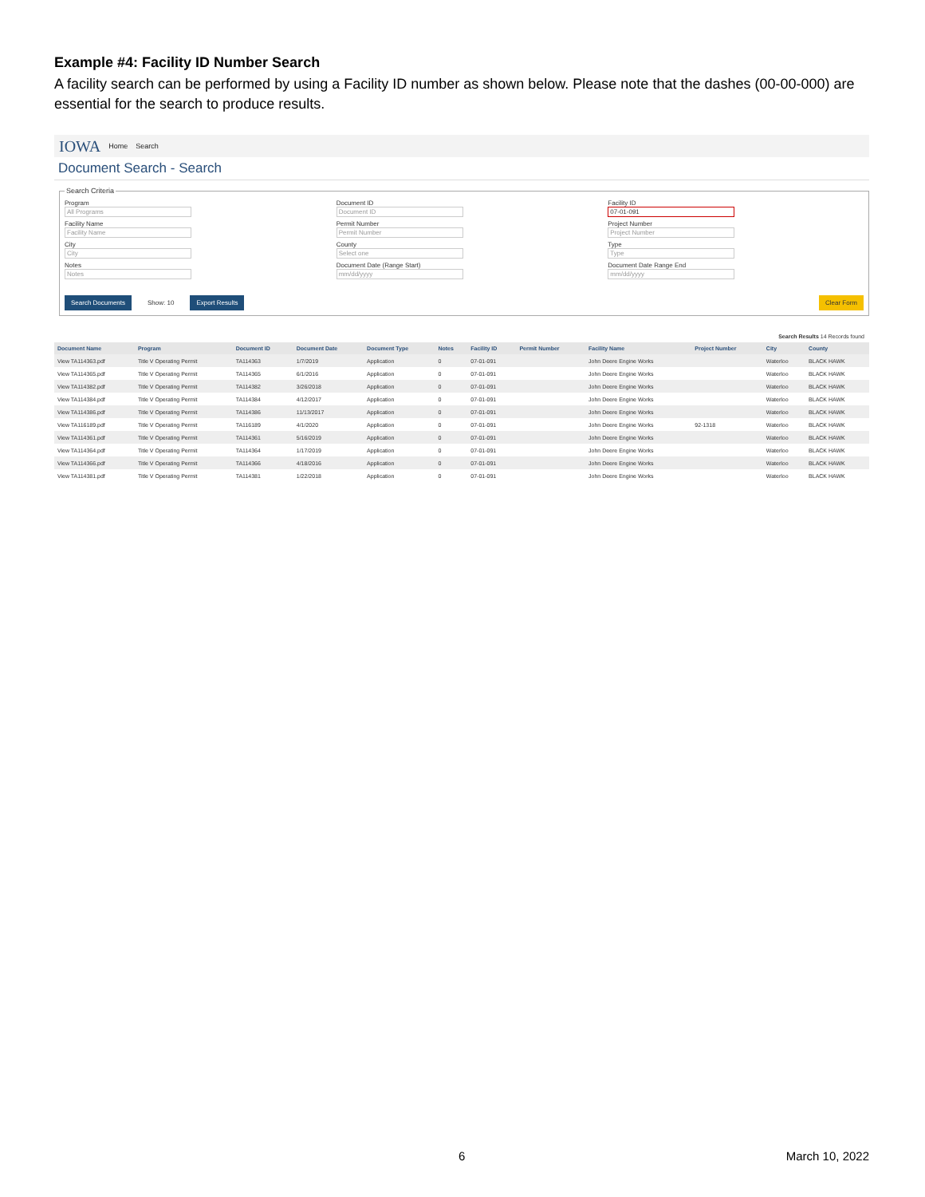Example #4: Facility ID Number Search
A facility search can be performed by using a Facility ID number as shown below. Please note that the dashes (00-00-000) are essential for the search to produce results.
IOWA Home Search
Document Search - Search
Search Criteria
Program
All Programs
Document ID
Document ID
Facility ID
07-01-091
Facility Name
Facility Name
Permit Number
Permit Number
Project Number
Project Number
City
City
County
Select one
Type
Type
Notes
Notes
Document Date (Range Start)
mm/dd/yyyy
Document Date Range End
mm/dd/yyyy
Search Documents Show: 10 Export Results Clear Form
Search Results 14 Records found
| Document Name | Program | Document ID | Document Date | Document Type | Notes | Facility ID | Permit Number | Facility Name | Project Number | City | County |
| --- | --- | --- | --- | --- | --- | --- | --- | --- | --- | --- | --- |
| View TA114363.pdf | Title V Operating Permit | TA114363 | 1/7/2019 | Application | 0 | 07-01-091 | | John Deere Engine Works | | Waterloo | BLACK HAWK |
| View TA114365.pdf | Title V Operating Permit | TA114365 | 6/1/2016 | Application | 0 | 07-01-091 | | John Deere Engine Works | | Waterloo | BLACK HAWK |
| View TA114382.pdf | Title V Operating Permit | TA114382 | 3/26/2018 | Application | 0 | 07-01-091 | | John Deere Engine Works | | Waterloo | BLACK HAWK |
| View TA114384.pdf | Title V Operating Permit | TA114384 | 4/12/2017 | Application | 0 | 07-01-091 | | John Deere Engine Works | | Waterloo | BLACK HAWK |
| View TA114386.pdf | Title V Operating Permit | TA114386 | 11/13/2017 | Application | 0 | 07-01-091 | | John Deere Engine Works | | Waterloo | BLACK HAWK |
| View TA116189.pdf | Title V Operating Permit | TA116189 | 4/1/2020 | Application | 0 | 07-01-091 | | John Deere Engine Works | 92-1318 | Waterloo | BLACK HAWK |
| View TA114361.pdf | Title V Operating Permit | TA114361 | 5/16/2019 | Application | 0 | 07-01-091 | | John Deere Engine Works | | Waterloo | BLACK HAWK |
| View TA114364.pdf | Title V Operating Permit | TA114364 | 1/17/2019 | Application | 0 | 07-01-091 | | John Deere Engine Works | | Waterloo | BLACK HAWK |
| View TA114366.pdf | Title V Operating Permit | TA114366 | 4/18/2016 | Application | 0 | 07-01-091 | | John Deere Engine Works | | Waterloo | BLACK HAWK |
| View TA114381.pdf | Title V Operating Permit | TA114381 | 1/22/2018 | Application | 0 | 07-01-091 | | John Deere Engine Works | | Waterloo | BLACK HAWK |
6 March 10, 2022